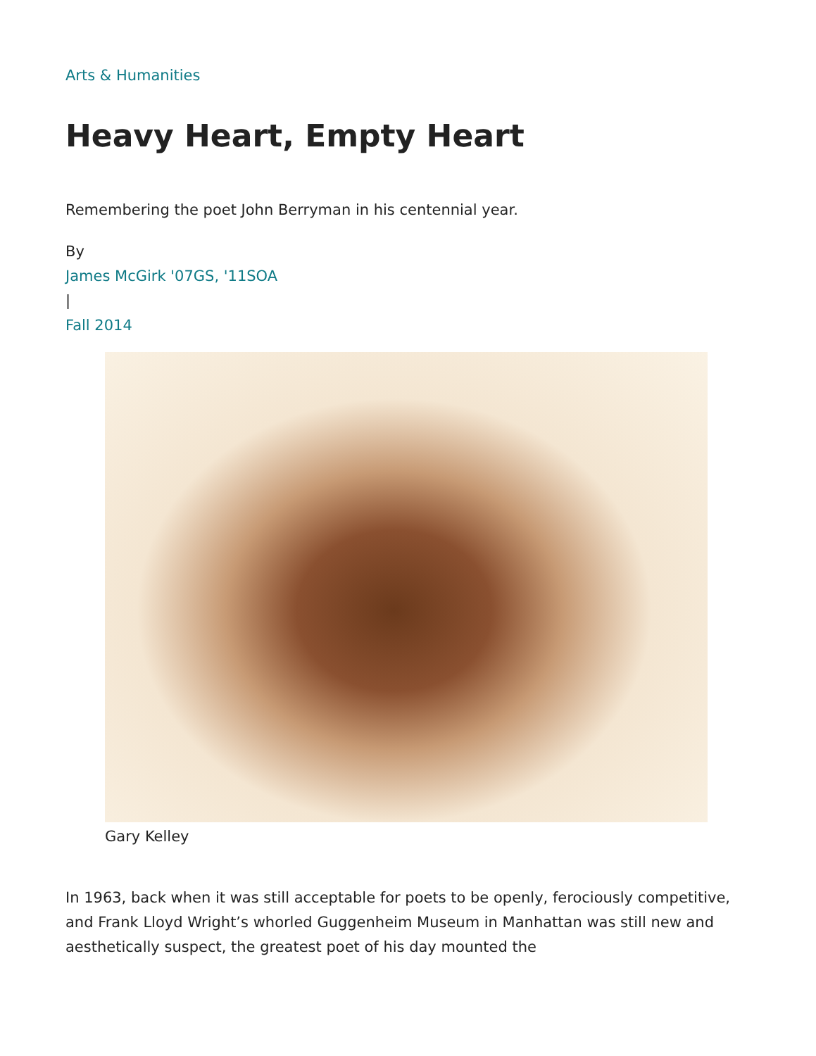Arts & Humanities
Heavy Heart, Empty Heart
Remembering the poet John Berryman in his centennial year.
By
James McGirk '07GS, '11SOA
|
Fall 2014
Gary Kelley
In 1963, back when it was still acceptable for poets to be openly, ferociously competitive, and Frank Lloyd Wright’s whorled Guggenheim Museum in Manhattan was still new and aesthetically suspect, the greatest poet of his day mounted the